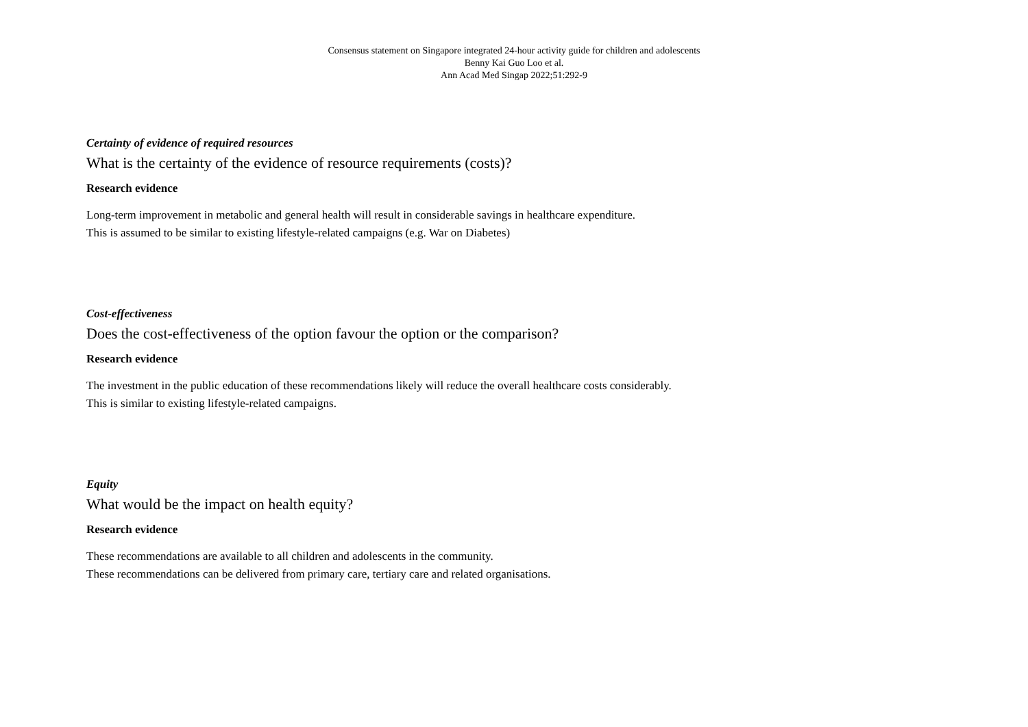Consensus statement on Singapore integrated 24-hour activity guide for children and adolescents
Benny Kai Guo Loo et al.
Ann Acad Med Singap 2022;51:292-9
Certainty of evidence of required resources
What is the certainty of the evidence of resource requirements (costs)?
Research evidence
Long-term improvement in metabolic and general health will result in considerable savings in healthcare expenditure.
This is assumed to be similar to existing lifestyle-related campaigns (e.g. War on Diabetes)
Cost-effectiveness
Does the cost-effectiveness of the option favour the option or the comparison?
Research evidence
The investment in the public education of these recommendations likely will reduce the overall healthcare costs considerably.
This is similar to existing lifestyle-related campaigns.
Equity
What would be the impact on health equity?
Research evidence
These recommendations are available to all children and adolescents in the community.
These recommendations can be delivered from primary care, tertiary care and related organisations.